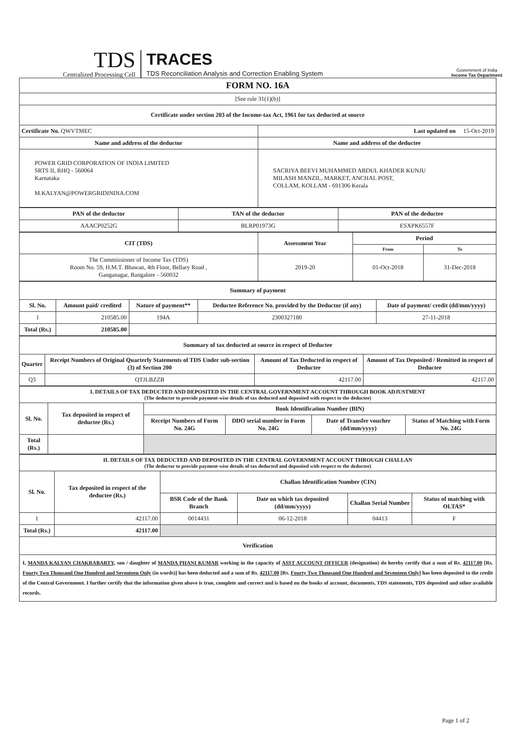TDS
Centralized Processing Cell
TRACES
TDS Reconciliation Analysis and Correction Enabling System
Government of India
Income Tax Department
| FORM NO. 16A | |
| --- | --- |
| [See rule 31(1)(b)] | |
| Certificate under section 203 of the Income-tax Act, 1961 for tax deducted at source | |
| Certificate No. QWVTMEC | Last updated on 15-Oct-2019 |
| Name and address of the deductor | Name and address of the deductee |
| POWER GRID CORPORATION OF INDIA LIMITED SRTS II, RHQ - 560064 Karnataka M.KALYAN@POWERGRIDINDIA.COM | SACRIYA BEEVI MUHAMMED ABDUL KHADER KUNJU MILASH MANZIL, MARKET, ANCHAL POST, COLLAM, KOLLAM - 691306 Kerala |
| PAN of the deductor | TAN of the deductor | PAN of the deductee |
| --- | --- | --- |
| AAACP0252G | BLRP01973G | ESXPK6557F |
| CIT (TDS) | Assessment Year | Period | |
| --- | --- | --- | --- |
| | | From | To |
| The Commissioner of Income Tax (TDS) Room No. 59, H.M.T. Bhawan, 4th Floor, Bellary Road , Ganganagar, Bangalore - 560032 | 2019-20 | 01-Oct-2018 | 31-Dec-2018 |
| Summary of payment | | | | |
| --- | --- | --- | --- | --- |
| Sl. No. | Amount paid/ credited | Nature of payment** | Deductee Reference No. provided by the Deductor (if any) | Date of payment/ credit (dd/mm/yyyy) |
| 1 | 210585.00 | 194A | 2300327180 | 27-11-2018 |
| Total (Rs.) | 210585.00 | | | |
| Summary of tax deducted at source in respect of Deductee | | | |
| --- | --- | --- | --- |
| Quarter | Receipt Numbers of Original Quarterly Statements of TDS Under sub-section (3) of Section 200 | Amount of Tax Deducted in respect of Deductee | Amount of Tax Deposited / Remitted in respect of Deductee |
| Q3 | QTJLBZZB | 42117.00 | 42117.00 |
| I. DETAILS OF TAX DEDUCTED AND DEPOSITED IN THE CENTRAL GOVERNMENT ACCOUNT THROUGH BOOK ADJUSTMENT (The deductor to provide payment-wise details of tax deducted and deposited with respect to the deductee) | | | | | |
| --- | --- | --- | --- | --- | --- |
| Sl. No. | Tax deposited in respect of deductee (Rs.) | Book Identification Number (BIN) | | | |
| | | Receipt Numbers of Form No. 24G | DDO serial number in Form No. 24G | Date of Transfer voucher (dd/mm/yyyy) | Status of Matching with Form No. 24G |
| Total (Rs.) | | | | | |
| II. DETAILS OF TAX DEDUCTED AND DEPOSITED IN THE CENTRAL GOVERNMENT ACCOUNT THROUGH CHALLAN (The deductor to provide payment-wise details of tax deducted and deposited with respect to the deductee) | | | | | |
| --- | --- | --- | --- | --- | --- |
| Sl. No. | Tax deposited in respect of the deductee (Rs.) | Challan Identification Number (CIN) | | | |
| | | BSR Code of the Bank Branch | Date on which tax deposited (dd/mm/yyyy) | Challan Serial Number | Status of matching with OLTAS* |
| 1 | 42117.00 | 0014431 | 06-12-2018 | 04413 | F |
| Total (Rs.) | 42117.00 | | | | |
| Verification | | | | | |
| I, MANDA KALYAN CHAKRABARTY , son / daughter of MANDA PHANI KUMAR working in the capacity of ASST ACCOUNT OFFICER (designation) do hereby certify that a sum of Rs. 42117.00 [Rs. Fourty Two Thousand One Hundred and Seventeen Only (in words)] has been deducted and a sum of Rs. 42117.00 [Rs. Fourty Two Thousand One Hundred and Seventeen Only ] has been deposited to the credit of the Central Government. I further certify that the information given above is true, complete and correct and is based on the books of account, documents, TDS statements, TDS deposited and other available records. | | | | | |
Page 1 of 2